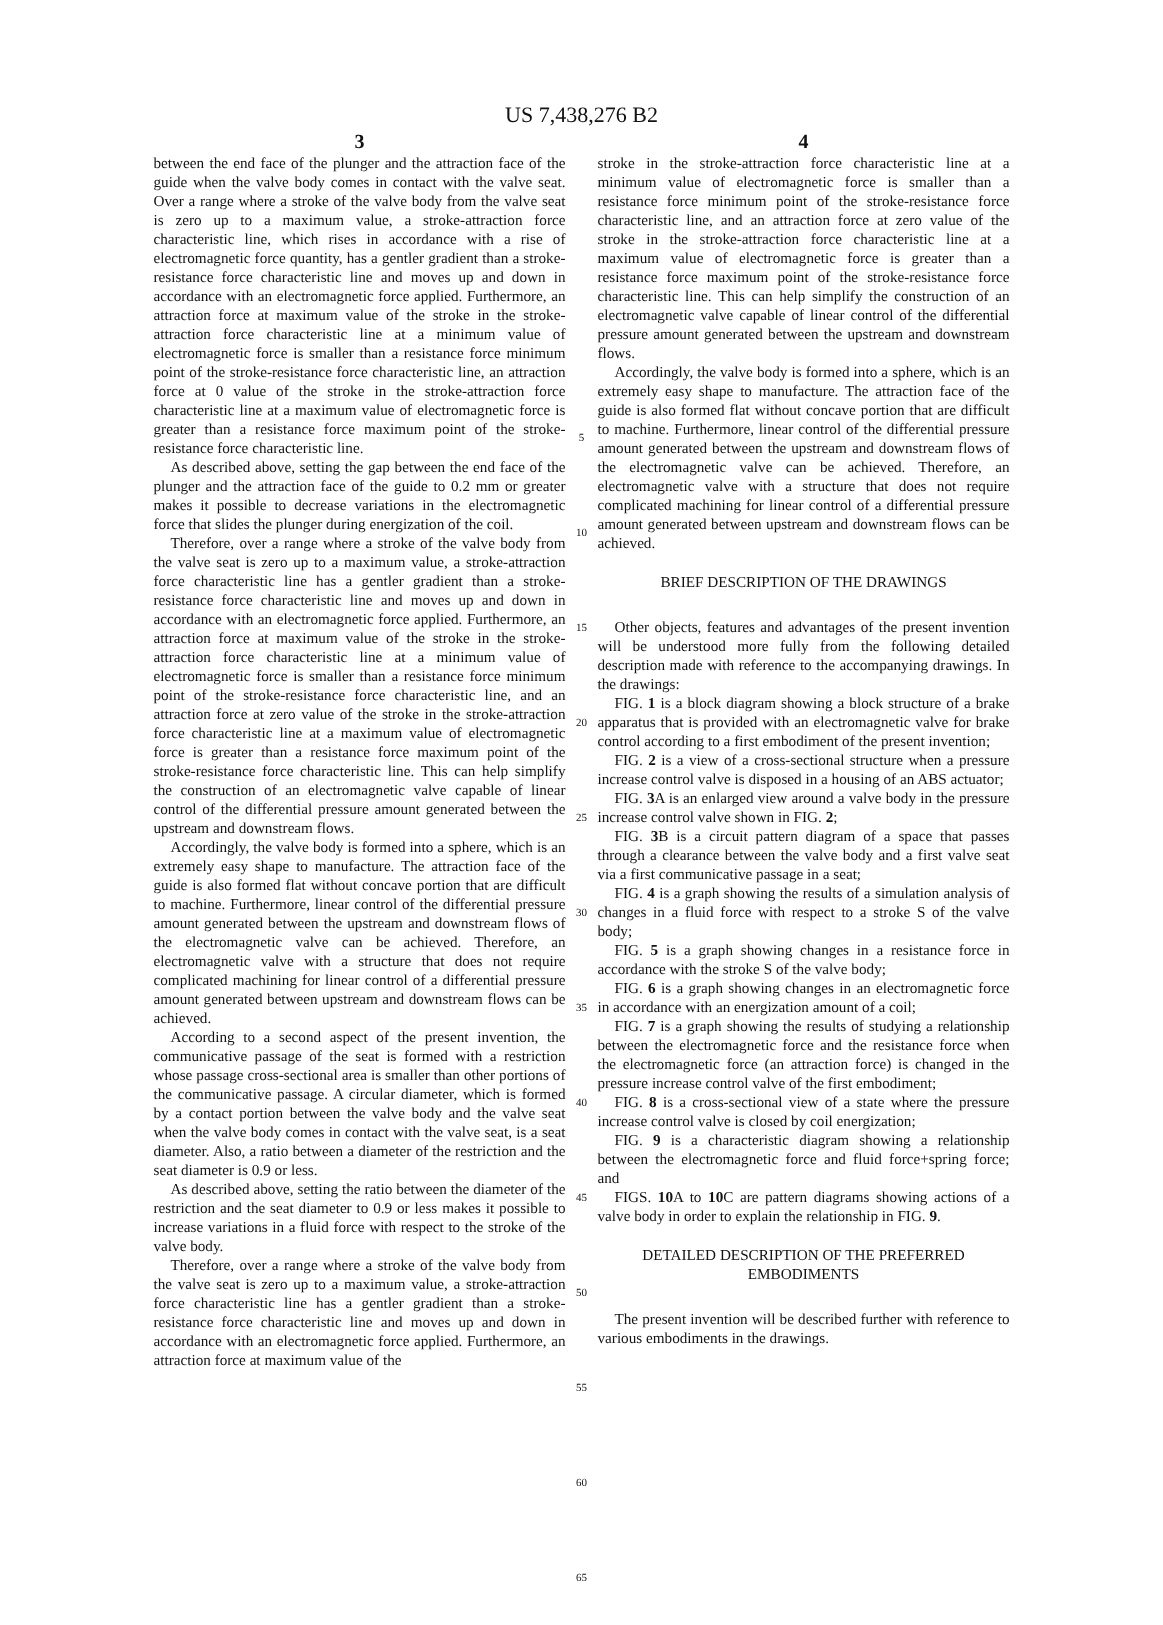US 7,438,276 B2
3
between the end face of the plunger and the attraction face of the guide when the valve body comes in contact with the valve seat. Over a range where a stroke of the valve body from the valve seat is zero up to a maximum value, a stroke-attraction force characteristic line, which rises in accordance with a rise of electromagnetic force quantity, has a gentler gradient than a stroke-resistance force characteristic line and moves up and down in accordance with an electromagnetic force applied. Furthermore, an attraction force at maximum value of the stroke in the stroke-attraction force characteristic line at a minimum value of electromagnetic force is smaller than a resistance force minimum point of the stroke-resistance force characteristic line, an attraction force at 0 value of the stroke in the stroke-attraction force characteristic line at a maximum value of electromagnetic force is greater than a resistance force maximum point of the stroke-resistance force characteristic line.
As described above, setting the gap between the end face of the plunger and the attraction face of the guide to 0.2 mm or greater makes it possible to decrease variations in the electromagnetic force that slides the plunger during energization of the coil.
Therefore, over a range where a stroke of the valve body from the valve seat is zero up to a maximum value, a stroke-attraction force characteristic line has a gentler gradient than a stroke-resistance force characteristic line and moves up and down in accordance with an electromagnetic force applied. Furthermore, an attraction force at maximum value of the stroke in the stroke-attraction force characteristic line at a minimum value of electromagnetic force is smaller than a resistance force minimum point of the stroke-resistance force characteristic line, and an attraction force at zero value of the stroke in the stroke-attraction force characteristic line at a maximum value of electromagnetic force is greater than a resistance force maximum point of the stroke-resistance force characteristic line. This can help simplify the construction of an electromagnetic valve capable of linear control of the differential pressure amount generated between the upstream and downstream flows.
Accordingly, the valve body is formed into a sphere, which is an extremely easy shape to manufacture. The attraction face of the guide is also formed flat without concave portion that are difficult to machine. Furthermore, linear control of the differential pressure amount generated between the upstream and downstream flows of the electromagnetic valve can be achieved. Therefore, an electromagnetic valve with a structure that does not require complicated machining for linear control of a differential pressure amount generated between upstream and downstream flows can be achieved.
According to a second aspect of the present invention, the communicative passage of the seat is formed with a restriction whose passage cross-sectional area is smaller than other portions of the communicative passage. A circular diameter, which is formed by a contact portion between the valve body and the valve seat when the valve body comes in contact with the valve seat, is a seat diameter. Also, a ratio between a diameter of the restriction and the seat diameter is 0.9 or less.
As described above, setting the ratio between the diameter of the restriction and the seat diameter to 0.9 or less makes it possible to increase variations in a fluid force with respect to the stroke of the valve body.
Therefore, over a range where a stroke of the valve body from the valve seat is zero up to a maximum value, a stroke-attraction force characteristic line has a gentler gradient than a stroke-resistance force characteristic line and moves up and down in accordance with an electromagnetic force applied. Furthermore, an attraction force at maximum value of the
5
10
15
20
25
30
35
40
45
50
55
60
65
4
stroke in the stroke-attraction force characteristic line at a minimum value of electromagnetic force is smaller than a resistance force minimum point of the stroke-resistance force characteristic line, and an attraction force at zero value of the stroke in the stroke-attraction force characteristic line at a maximum value of electromagnetic force is greater than a resistance force maximum point of the stroke-resistance force characteristic line. This can help simplify the construction of an electromagnetic valve capable of linear control of the differential pressure amount generated between the upstream and downstream flows.
Accordingly, the valve body is formed into a sphere, which is an extremely easy shape to manufacture. The attraction face of the guide is also formed flat without concave portion that are difficult to machine. Furthermore, linear control of the differential pressure amount generated between the upstream and downstream flows of the electromagnetic valve can be achieved. Therefore, an electromagnetic valve with a structure that does not require complicated machining for linear control of a differential pressure amount generated between upstream and downstream flows can be achieved.
BRIEF DESCRIPTION OF THE DRAWINGS
Other objects, features and advantages of the present invention will be understood more fully from the following detailed description made with reference to the accompanying drawings. In the drawings:
FIG. 1 is a block diagram showing a block structure of a brake apparatus that is provided with an electromagnetic valve for brake control according to a first embodiment of the present invention;
FIG. 2 is a view of a cross-sectional structure when a pressure increase control valve is disposed in a housing of an ABS actuator;
FIG. 3 A is an enlarged view around a valve body in the pressure increase control valve shown in FIG. 2;
FIG. 3 B is a circuit pattern diagram of a space that passes through a clearance between the valve body and a first valve seat via a first communicative passage in a seat;
FIG. 4 is a graph showing the results of a simulation analysis of changes in a fluid force with respect to a stroke S of the valve body;
FIG. 5 is a graph showing changes in a resistance force in accordance with the stroke S of the valve body;
FIG. 6 is a graph showing changes in an electromagnetic force in accordance with an energization amount of a coil;
FIG. 7 is a graph showing the results of studying a relationship between the electromagnetic force and the resistance force when the electromagnetic force (an attraction force) is changed in the pressure increase control valve of the first embodiment;
FIG. 8 is a cross-sectional view of a state where the pressure increase control valve is closed by coil energization;
FIG. 9 is a characteristic diagram showing a relationship between the electromagnetic force and fluid force+spring force; and
FIGS. 10 A to 10 C are pattern diagrams showing actions of a valve body in order to explain the relationship in FIG. 9.
DETAILED DESCRIPTION OF THE PREFERRED
EMBODIMENTS
The present invention will be described further with reference to various embodiments in the drawings.